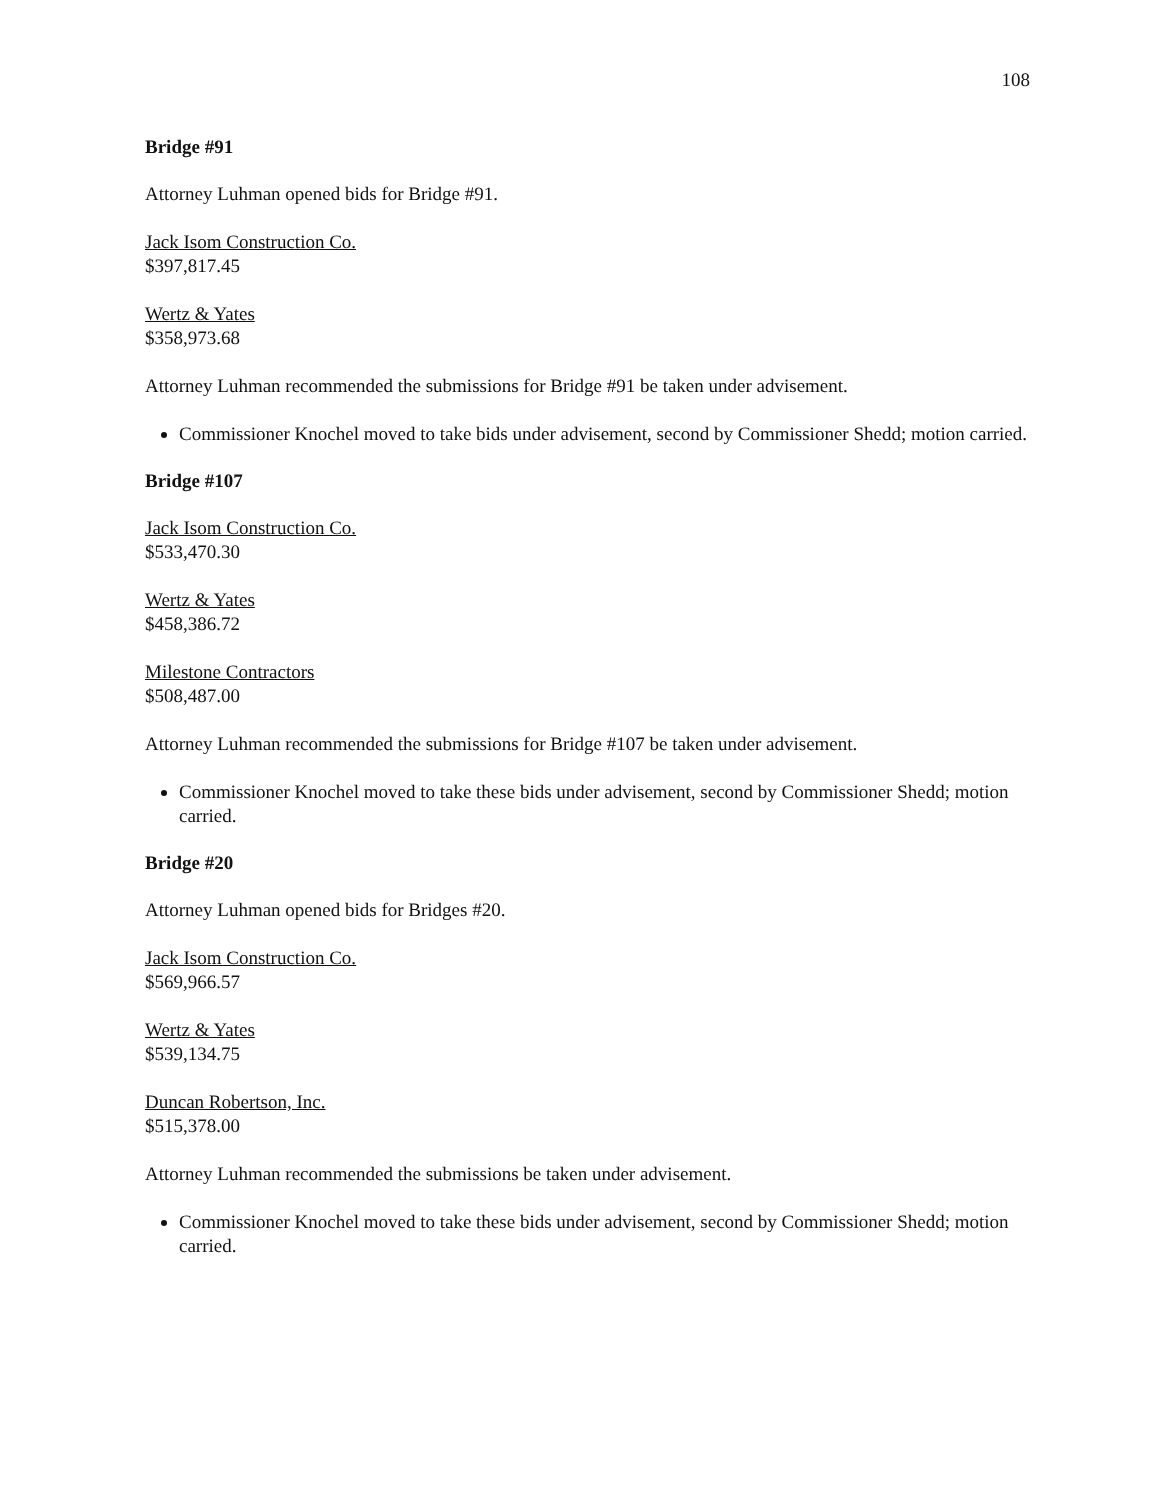108
Bridge #91
Attorney Luhman opened bids for Bridge #91.
Jack Isom Construction Co.
$397,817.45
Wertz & Yates
$358,973.68
Attorney Luhman recommended the submissions for Bridge #91 be taken under advisement.
Commissioner Knochel moved to take bids under advisement, second by Commissioner Shedd; motion carried.
Bridge #107
Jack Isom Construction Co.
$533,470.30
Wertz & Yates
$458,386.72
Milestone Contractors
$508,487.00
Attorney Luhman recommended the submissions for Bridge #107 be taken under advisement.
Commissioner Knochel moved to take these bids under advisement, second by Commissioner Shedd; motion carried.
Bridge #20
Attorney Luhman opened bids for Bridges #20.
Jack Isom Construction Co.
$569,966.57
Wertz & Yates
$539,134.75
Duncan Robertson, Inc.
$515,378.00
Attorney Luhman recommended the submissions be taken under advisement.
Commissioner Knochel moved to take these bids under advisement, second by Commissioner Shedd; motion carried.